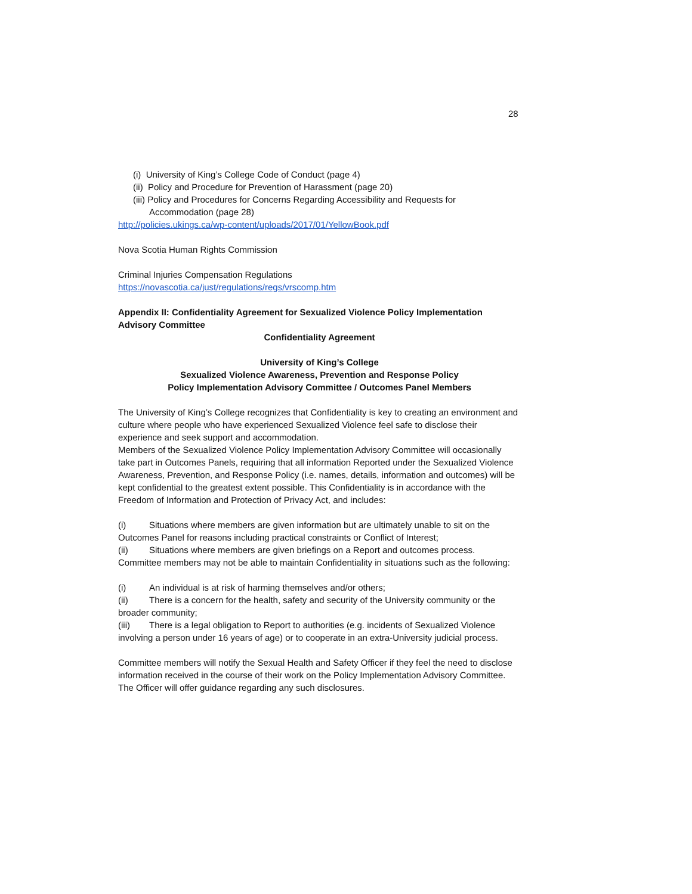28
(i) University of King’s College Code of Conduct (page 4)
(ii) Policy and Procedure for Prevention of Harassment (page 20)
(iii) Policy and Procedures for Concerns Regarding Accessibility and Requests for
Accommodation (page 28)
http://policies.ukings.ca/wp-content/uploads/2017/01/YellowBook.pdf
Nova Scotia Human Rights Commission
Criminal Injuries Compensation Regulations
https://novascotia.ca/just/regulations/regs/vrscomp.htm
Appendix II: Confidentiality Agreement for Sexualized Violence Policy Implementation Advisory Committee
Confidentiality Agreement
University of King’s College
Sexualized Violence Awareness, Prevention and Response Policy
Policy Implementation Advisory Committee / Outcomes Panel Members
The University of King’s College recognizes that Confidentiality is key to creating an environment and culture where people who have experienced Sexualized Violence feel safe to disclose their experience and seek support and accommodation.
Members of the Sexualized Violence Policy Implementation Advisory Committee will occasionally take part in Outcomes Panels, requiring that all information Reported under the Sexualized Violence Awareness, Prevention, and Response Policy (i.e. names, details, information and outcomes) will be kept confidential to the greatest extent possible. This Confidentiality is in accordance with the Freedom of Information and Protection of Privacy Act, and includes:
(i) Situations where members are given information but are ultimately unable to sit on the Outcomes Panel for reasons including practical constraints or Conflict of Interest;
(ii) Situations where members are given briefings on a Report and outcomes process.
Committee members may not be able to maintain Confidentiality in situations such as the following:
(i) An individual is at risk of harming themselves and/or others;
(ii) There is a concern for the health, safety and security of the University community or the broader community;
(iii) There is a legal obligation to Report to authorities (e.g. incidents of Sexualized Violence involving a person under 16 years of age) or to cooperate in an extra-University judicial process.
Committee members will notify the Sexual Health and Safety Officer if they feel the need to disclose information received in the course of their work on the Policy Implementation Advisory Committee. The Officer will offer guidance regarding any such disclosures.